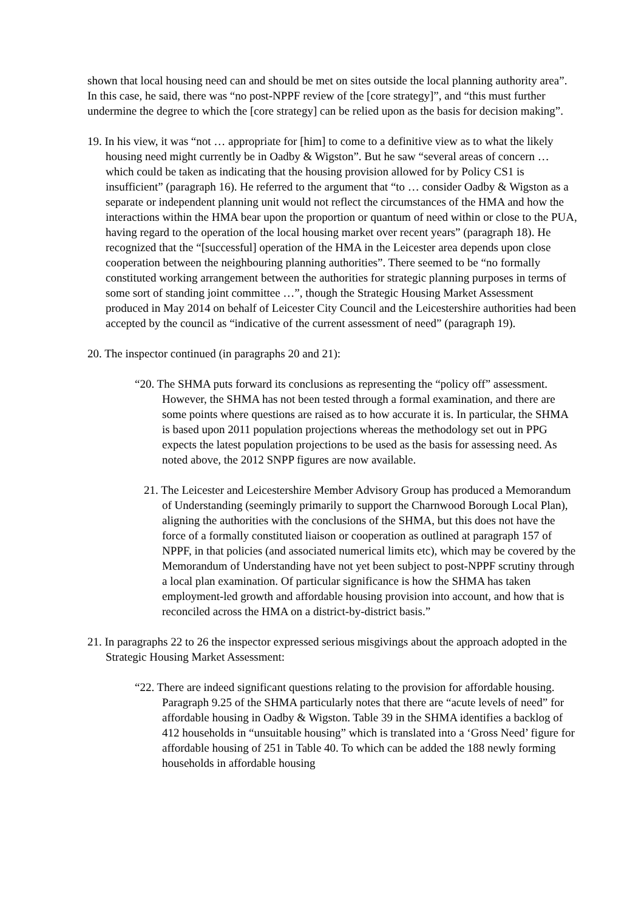shown that local housing need can and should be met on sites outside the local planning authority area”. In this case, he said, there was “no post-NPPF review of the [core strategy]”, and “this must further undermine the degree to which the [core strategy] can be relied upon as the basis for decision making”.
19. In his view, it was “not … appropriate for [him] to come to a definitive view as to what the likely housing need might currently be in Oadby & Wigston”. But he saw “several areas of concern … which could be taken as indicating that the housing provision allowed for by Policy CS1 is insufficient” (paragraph 16). He referred to the argument that “to … consider Oadby & Wigston as a separate or independent planning unit would not reflect the circumstances of the HMA and how the interactions within the HMA bear upon the proportion or quantum of need within or close to the PUA, having regard to the operation of the local housing market over recent years” (paragraph 18). He recognized that the “[successful] operation of the HMA in the Leicester area depends upon close cooperation between the neighbouring planning authorities”. There seemed to be “no formally constituted working arrangement between the authorities for strategic planning purposes in terms of some sort of standing joint committee …”, though the Strategic Housing Market Assessment produced in May 2014 on behalf of Leicester City Council and the Leicestershire authorities had been accepted by the council as “indicative of the current assessment of need” (paragraph 19).
20. The inspector continued (in paragraphs 20 and 21):
“20. The SHMA puts forward its conclusions as representing the “policy off” assessment. However, the SHMA has not been tested through a formal examination, and there are some points where questions are raised as to how accurate it is. In particular, the SHMA is based upon 2011 population projections whereas the methodology set out in PPG expects the latest population projections to be used as the basis for assessing need. As noted above, the 2012 SNPP figures are now available.
21. The Leicester and Leicestershire Member Advisory Group has produced a Memorandum of Understanding (seemingly primarily to support the Charnwood Borough Local Plan), aligning the authorities with the conclusions of the SHMA, but this does not have the force of a formally constituted liaison or cooperation as outlined at paragraph 157 of NPPF, in that policies (and associated numerical limits etc), which may be covered by the Memorandum of Understanding have not yet been subject to post-NPPF scrutiny through a local plan examination. Of particular significance is how the SHMA has taken employment-led growth and affordable housing provision into account, and how that is reconciled across the HMA on a district-by-district basis.”
21. In paragraphs 22 to 26 the inspector expressed serious misgivings about the approach adopted in the Strategic Housing Market Assessment:
“22. There are indeed significant questions relating to the provision for affordable housing. Paragraph 9.25 of the SHMA particularly notes that there are “acute levels of need” for affordable housing in Oadby & Wigston. Table 39 in the SHMA identifies a backlog of 412 households in “unsuitable housing” which is translated into a ‘Gross Need’ figure for affordable housing of 251 in Table 40. To which can be added the 188 newly forming households in affordable housing